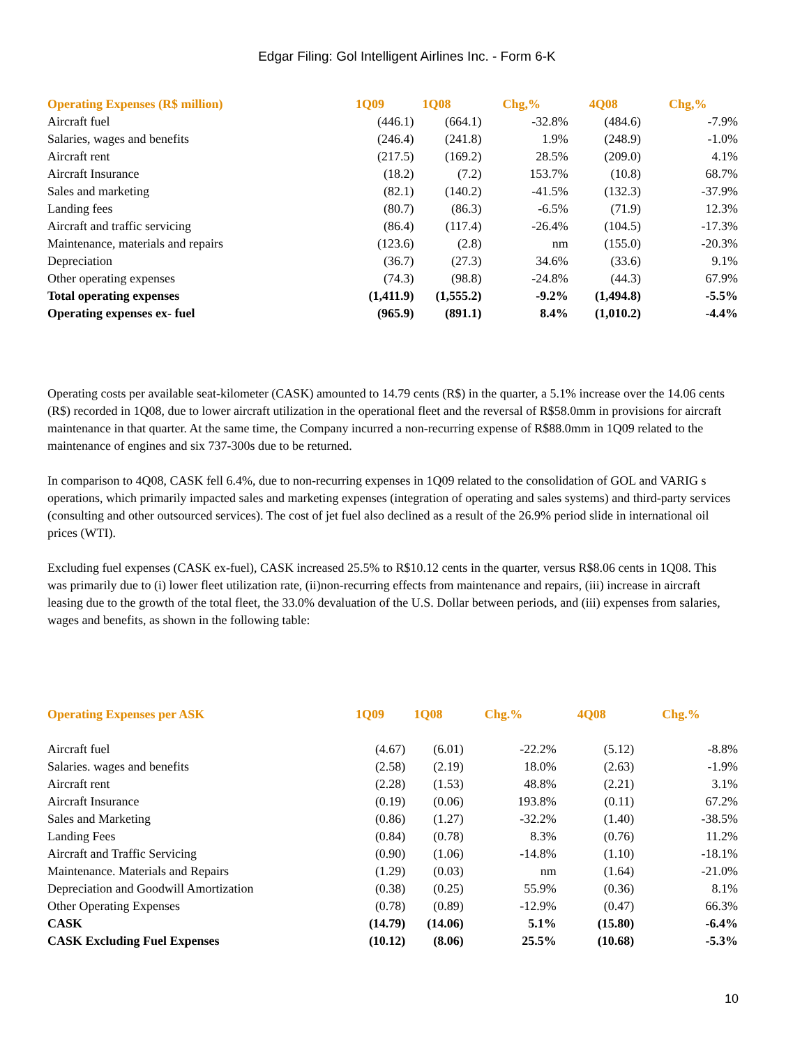Edgar Filing: Gol Intelligent Airlines Inc. - Form 6-K
| Operating Expenses (R$ million) | 1Q09 | 1Q08 | Chg,% | 4Q08 | Chg,% |
| --- | --- | --- | --- | --- | --- |
| Aircraft fuel | (446.1) | (664.1) | -32.8% | (484.6) | -7.9% |
| Salaries, wages and benefits | (246.4) | (241.8) | 1.9% | (248.9) | -1.0% |
| Aircraft rent | (217.5) | (169.2) | 28.5% | (209.0) | 4.1% |
| Aircraft Insurance | (18.2) | (7.2) | 153.7% | (10.8) | 68.7% |
| Sales and marketing | (82.1) | (140.2) | -41.5% | (132.3) | -37.9% |
| Landing fees | (80.7) | (86.3) | -6.5% | (71.9) | 12.3% |
| Aircraft and traffic servicing | (86.4) | (117.4) | -26.4% | (104.5) | -17.3% |
| Maintenance, materials and repairs | (123.6) | (2.8) | nm | (155.0) | -20.3% |
| Depreciation | (36.7) | (27.3) | 34.6% | (33.6) | 9.1% |
| Other operating expenses | (74.3) | (98.8) | -24.8% | (44.3) | 67.9% |
| Total operating expenses | (1,411.9) | (1,555.2) | -9.2% | (1,494.8) | -5.5% |
| Operating expenses ex- fuel | (965.9) | (891.1) | 8.4% | (1,010.2) | -4.4% |
Operating costs per available seat-kilometer (CASK) amounted to 14.79 cents (R$) in the quarter, a 5.1% increase over the 14.06 cents (R$) recorded in 1Q08, due to lower aircraft utilization in the operational fleet and the reversal of R$58.0mm in provisions for aircraft maintenance in that quarter. At the same time, the Company incurred a non-recurring expense of R$88.0mm in 1Q09 related to the maintenance of engines and six 737-300s due to be returned.
In comparison to 4Q08, CASK fell 6.4%, due to non-recurring expenses in 1Q09 related to the consolidation of GOL and VARIG s operations, which primarily impacted sales and marketing expenses (integration of operating and sales systems) and third-party services (consulting and other outsourced services). The cost of jet fuel also declined as a result of the 26.9% period slide in international oil prices (WTI).
Excluding fuel expenses (CASK ex-fuel), CASK increased 25.5% to R$10.12 cents in the quarter, versus R$8.06 cents in 1Q08. This was primarily due to (i) lower fleet utilization rate, (ii)non-recurring effects from maintenance and repairs, (iii) increase in aircraft leasing due to the growth of the total fleet, the 33.0% devaluation of the U.S. Dollar between periods, and (iii) expenses from salaries, wages and benefits, as shown in the following table:
| Operating Expenses per ASK | 1Q09 | 1Q08 | Chg.% | 4Q08 | Chg.% |
| --- | --- | --- | --- | --- | --- |
| Aircraft fuel | (4.67) | (6.01) | -22.2% | (5.12) | -8.8% |
| Salaries. wages and benefits | (2.58) | (2.19) | 18.0% | (2.63) | -1.9% |
| Aircraft rent | (2.28) | (1.53) | 48.8% | (2.21) | 3.1% |
| Aircraft Insurance | (0.19) | (0.06) | 193.8% | (0.11) | 67.2% |
| Sales and Marketing | (0.86) | (1.27) | -32.2% | (1.40) | -38.5% |
| Landing Fees | (0.84) | (0.78) | 8.3% | (0.76) | 11.2% |
| Aircraft and Traffic Servicing | (0.90) | (1.06) | -14.8% | (1.10) | -18.1% |
| Maintenance. Materials and Repairs | (1.29) | (0.03) | nm | (1.64) | -21.0% |
| Depreciation and Goodwill Amortization | (0.38) | (0.25) | 55.9% | (0.36) | 8.1% |
| Other Operating Expenses | (0.78) | (0.89) | -12.9% | (0.47) | 66.3% |
| CASK | (14.79) | (14.06) | 5.1% | (15.80) | -6.4% |
| CASK Excluding Fuel Expenses | (10.12) | (8.06) | 25.5% | (10.68) | -5.3% |
10